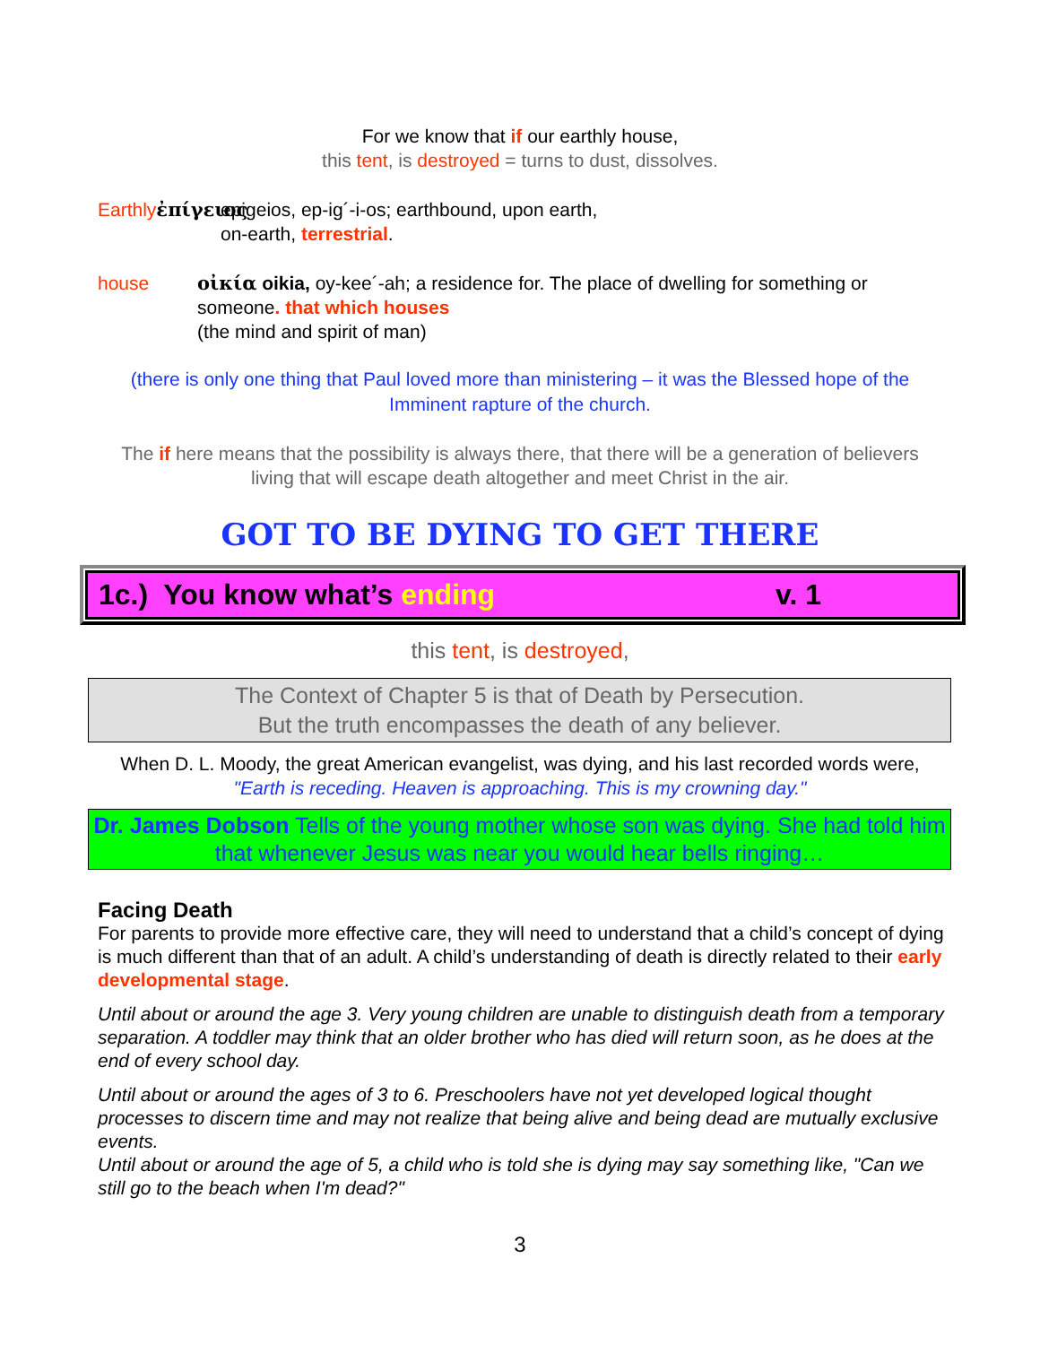For we know that if our earthly house,
this tent, is destroyed = turns to dust, dissolves.
Earthly ἐπίγειος
epigeios, ep-ig´-i-os; earthbound, upon earth,
on-earth, terrestrial.
house οἰκία oikia, oy-kee´-ah; a residence for. The place of dwelling for something or someone. that which houses
(the mind and spirit of man)
(there is only one thing that Paul loved more than ministering – it was the Blessed hope of the Imminent rapture of the church.
The if here means that the possibility is always there, that there will be a generation of believers living that will escape death altogether and meet Christ in the air.
GOT TO BE DYING TO GET THERE
1c.) You know what’s ending v. 1
this tent, is destroyed,
The Context of Chapter 5 is that of Death by Persecution.
But the truth encompasses the death of any believer.
When D. L. Moody, the great American evangelist, was dying, and his last recorded words were, "Earth is receding. Heaven is approaching. This is my crowning day."
Dr. James Dobson Tells of the young mother whose son was dying. She had told him that whenever Jesus was near you would hear bells ringing…
Facing Death
For parents to provide more effective care, they will need to understand that a child’s concept of dying is much different than that of an adult. A child’s understanding of death is directly related to their early developmental stage.
Until about or around the age 3. Very young children are unable to distinguish death from a temporary separation. A toddler may think that an older brother who has died will return soon, as he does at the end of every school day.
Until about or around the ages of 3 to 6. Preschoolers have not yet developed logical thought processes to discern time and may not realize that being alive and being dead are mutually exclusive events.
Until about or around the age of 5, a child who is told she is dying may say something like, "Can we still go to the beach when I'm dead?"
3